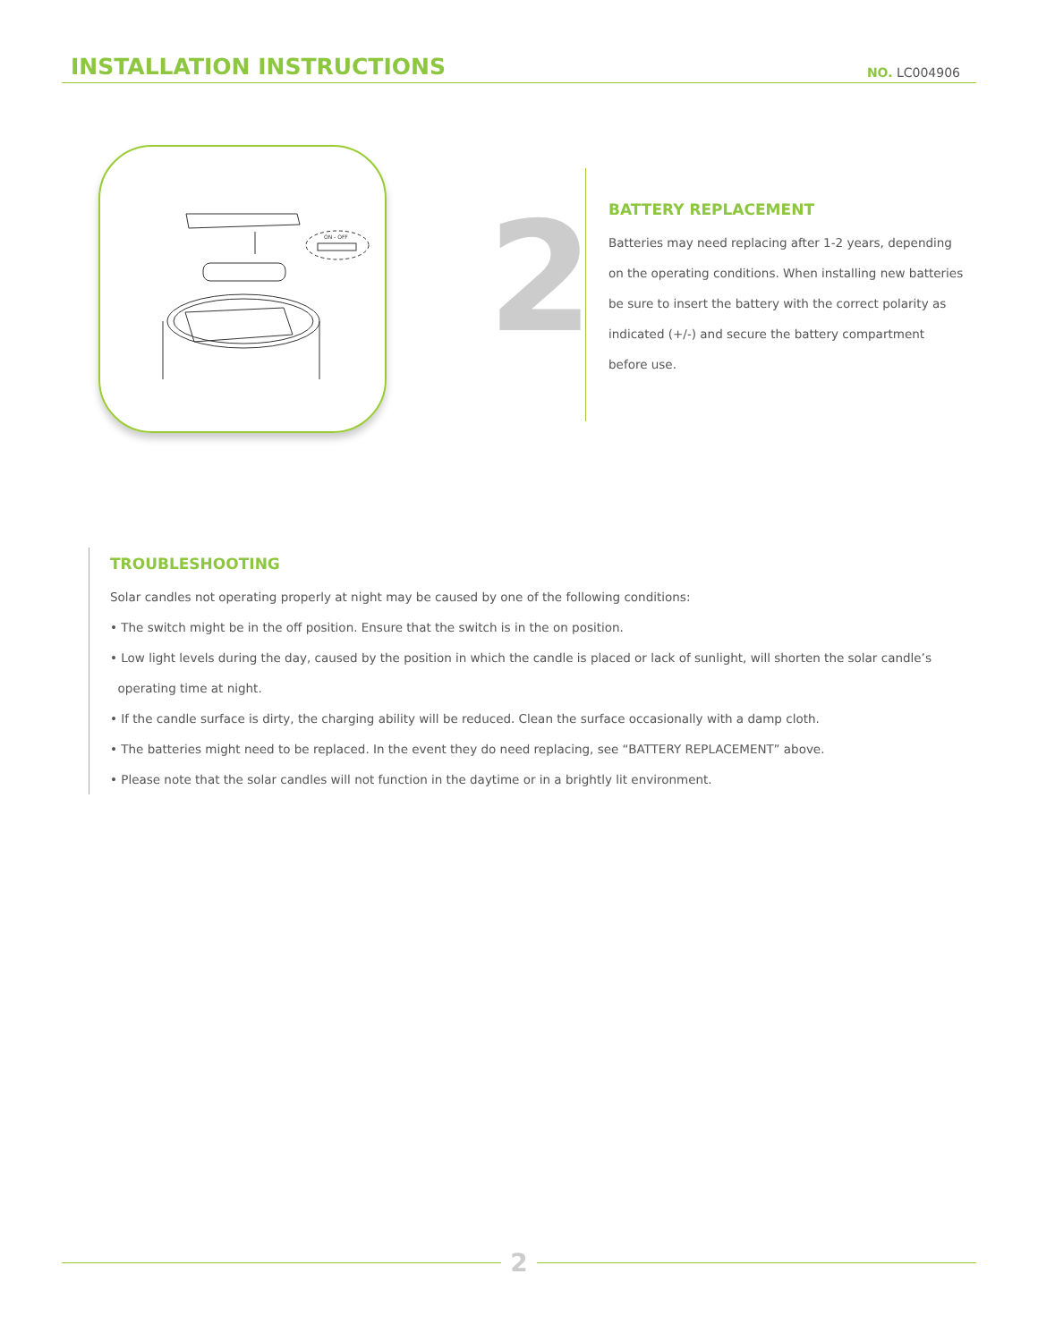INSTALLATION INSTRUCTIONS
NO. LC004906
ON - OFF
2
BATTERY REPLACEMENT
Batteries may need replacing after 1-2 years, depending on the operating conditions. When installing new batteries be sure to insert the battery with the correct polarity as indicated (+/-) and secure the battery compartment before use.
TROUBLESHOOTING
Solar candles not operating properly at night may be caused by one of the following conditions:
• The switch might be in the off position. Ensure that the switch is in the on position.
• Low light levels during the day, caused by the position in which the candle is placed or lack of sunlight, will shorten the solar candle’s
operating time at night.
• If the candle surface is dirty, the charging ability will be reduced. Clean the surface occasionally with a damp cloth.
• The batteries might need to be replaced. In the event they do need replacing, see “BATTERY REPLACEMENT” above.
• Please note that the solar candles will not function in the daytime or in a brightly lit environment.
2